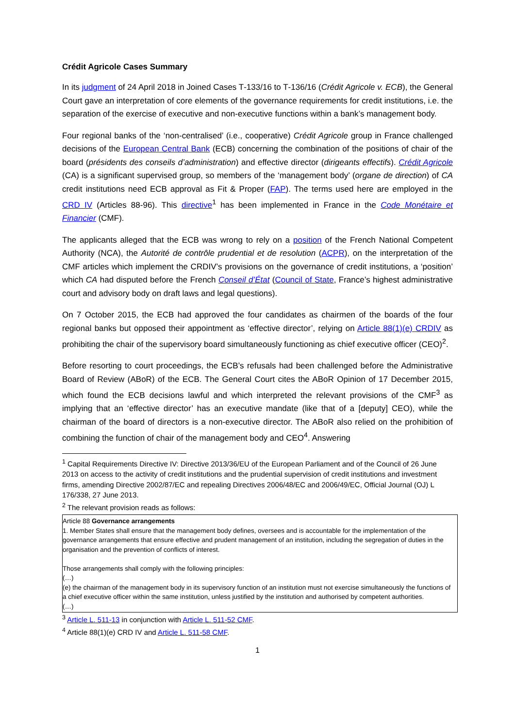Crédit Agricole Cases Summary
In its judgment of 24 April 2018 in Joined Cases T‑133/16 to T‑136/16 (Crédit Agricole v. ECB), the General Court gave an interpretation of core elements of the governance requirements for credit institutions, i.e. the separation of the exercise of executive and non-executive functions within a bank’s management body.
Four regional banks of the ‘non-centralised’ (i.e., cooperative) Crédit Agricole group in France challenged decisions of the European Central Bank (ECB) concerning the combination of the positions of chair of the board (présidents des conseils d’administration) and effective director (dirigeants effectifs). Crédit Agricole (CA) is a significant supervised group, so members of the ‘management body’ (organe de direction) of CA credit institutions need ECB approval as Fit & Proper (FAP). The terms used here are employed in the CRD IV (Articles 88-96). This directive<sup>1</sup> has been implemented in France in the Code Monétaire et Financier (CMF).
The applicants alleged that the ECB was wrong to rely on a position of the French National Competent Authority (NCA), the Autorité de contrôle prudential et de resolution (ACPR), on the interpretation of the CMF articles which implement the CRDIV’s provisions on the governance of credit institutions, a ‘position’ which CA had disputed before the French Conseil d’État (Council of State, France’s highest administrative court and advisory body on draft laws and legal questions).
On 7 October 2015, the ECB had approved the four candidates as chairmen of the boards of the four regional banks but opposed their appointment as ‘effective director’, relying on Article 88(1)(e) CRDIV as prohibiting the chair of the supervisory board simultaneously functioning as chief executive officer (CEO)<sup>2</sup>.
Before resorting to court proceedings, the ECB’s refusals had been challenged before the Administrative Board of Review (ABoR) of the ECB. The General Court cites the ABoR Opinion of 17 December 2015, which found the ECB decisions lawful and which interpreted the relevant provisions of the CMF<sup>3</sup> as implying that an ‘effective director’ has an executive mandate (like that of a [deputy] CEO), while the chairman of the board of directors is a non-executive director. The ABoR also relied on the prohibition of combining the function of chair of the management body and CEO<sup>4</sup>. Answering
<sup>1</sup> Capital Requirements Directive IV: Directive 2013/36/EU of the European Parliament and of the Council of 26 June 2013 on access to the activity of credit institutions and the prudential supervision of credit institutions and investment firms, amending Directive 2002/87/EC and repealing Directives 2006/48/EC and 2006/49/EC, Official Journal (OJ) L 176/338, 27 June 2013.
<sup>2</sup> The relevant provision reads as follows:
Article 88 Governance arrangements
1. Member States shall ensure that the management body defines, oversees and is accountable for the implementation of the governance arrangements that ensure effective and prudent management of an institution, including the segregation of duties in the organisation and the prevention of conflicts of interest.
Those arrangements shall comply with the following principles:
(…)
(e) the chairman of the management body in its supervisory function of an institution must not exercise simultaneously the functions of a chief executive officer within the same institution, unless justified by the institution and authorised by competent authorities.
(…)
<sup>3</sup> Article L. 511-13 in conjunction with Article L. 511-52 CMF.
<sup>4</sup> Article 88(1)(e) CRD IV and Article L. 511-58 CMF.
1